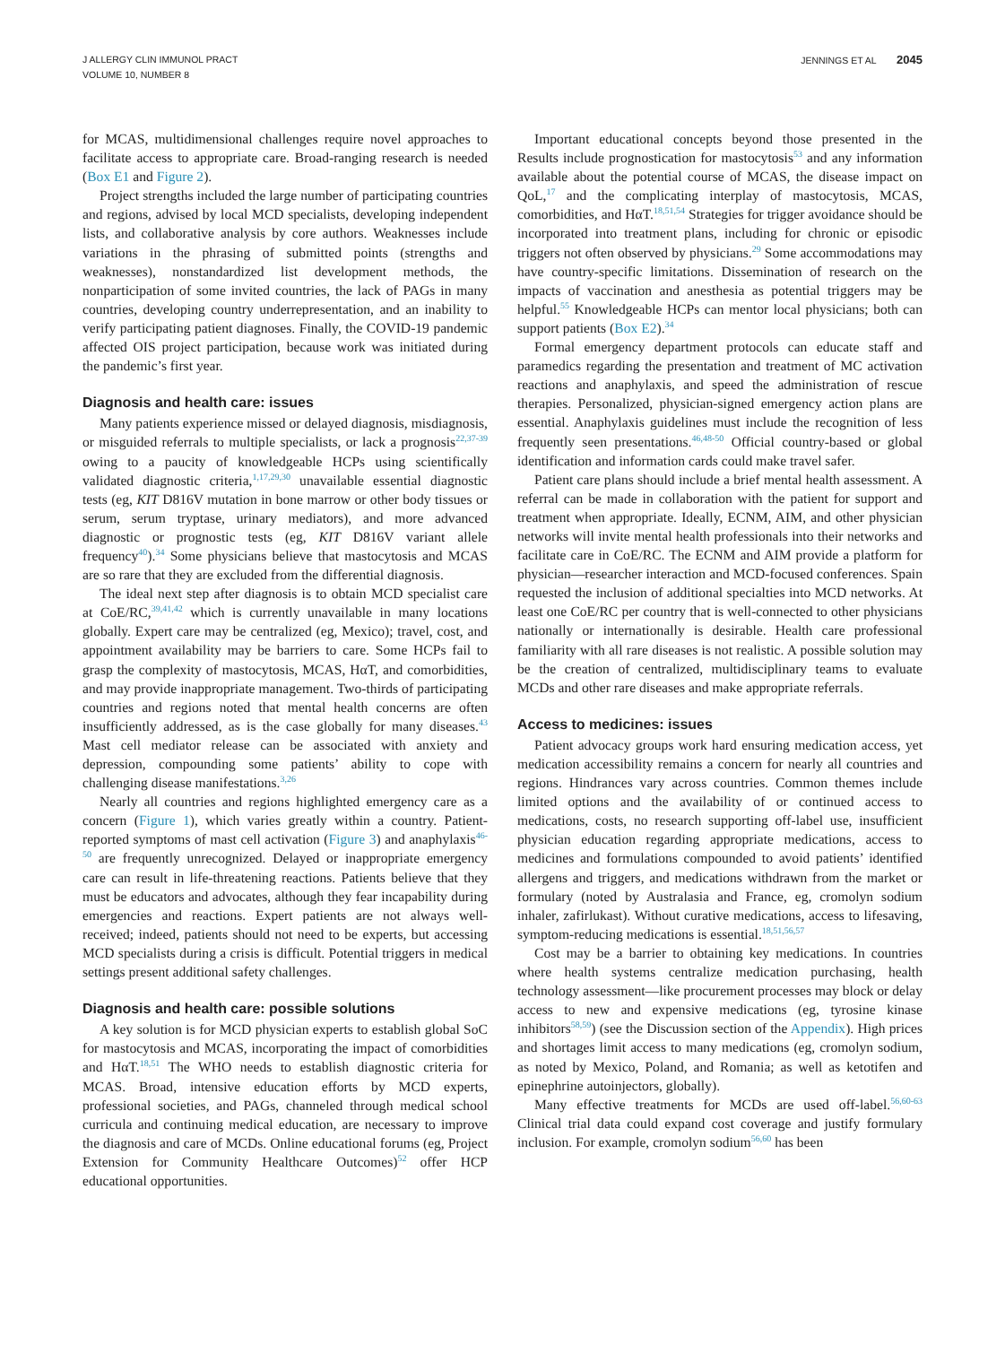J ALLERGY CLIN IMMUNOL PRACT
VOLUME 10, NUMBER 8
JENNINGS ET AL 2045
for MCAS, multidimensional challenges require novel approaches to facilitate access to appropriate care. Broad-ranging research is needed (Box E1 and Figure 2).
Project strengths included the large number of participating countries and regions, advised by local MCD specialists, developing independent lists, and collaborative analysis by core authors. Weaknesses include variations in the phrasing of submitted points (strengths and weaknesses), nonstandardized list development methods, the nonparticipation of some invited countries, the lack of PAGs in many countries, developing country underrepresentation, and an inability to verify participating patient diagnoses. Finally, the COVID-19 pandemic affected OIS project participation, because work was initiated during the pandemic’s first year.
Diagnosis and health care: issues
Many patients experience missed or delayed diagnosis, misdiagnosis, or misguided referrals to multiple specialists, or lack a prognosis<sup>22,37-39</sup> owing to a paucity of knowledgeable HCPs using scientifically validated diagnostic criteria,<sup>1,17,29,30</sup> unavailable essential diagnostic tests (eg, KIT D816V mutation in bone marrow or other body tissues or serum, serum tryptase, urinary mediators), and more advanced diagnostic or prognostic tests (eg, KIT D816V variant allele frequency<sup>40</sup>).<sup>34</sup> Some physicians believe that mastocytosis and MCAS are so rare that they are excluded from the differential diagnosis.
The ideal next step after diagnosis is to obtain MCD specialist care at CoE/RC,<sup>39,41,42</sup> which is currently unavailable in many locations globally. Expert care may be centralized (eg, Mexico); travel, cost, and appointment availability may be barriers to care. Some HCPs fail to grasp the complexity of mastocytosis, MCAS, HαT, and comorbidities, and may provide inappropriate management. Two-thirds of participating countries and regions noted that mental health concerns are often insufficiently addressed, as is the case globally for many diseases.<sup>43</sup> Mast cell mediator release can be associated with anxiety and depression, compounding some patients’ ability to cope with challenging disease manifestations.<sup>3,26</sup>
Nearly all countries and regions highlighted emergency care as a concern (Figure 1), which varies greatly within a country. Patient-reported symptoms of mast cell activation (Figure 3) and anaphylaxis<sup>46-50</sup> are frequently unrecognized. Delayed or inappropriate emergency care can result in life-threatening reactions. Patients believe that they must be educators and advocates, although they fear incapability during emergencies and reactions. Expert patients are not always well-received; indeed, patients should not need to be experts, but accessing MCD specialists during a crisis is difficult. Potential triggers in medical settings present additional safety challenges.
Diagnosis and health care: possible solutions
A key solution is for MCD physician experts to establish global SoC for mastocytosis and MCAS, incorporating the impact of comorbidities and HαT.<sup>18,51</sup> The WHO needs to establish diagnostic criteria for MCAS. Broad, intensive education efforts by MCD experts, professional societies, and PAGs, channeled through medical school curricula and continuing medical education, are necessary to improve the diagnosis and care of MCDs. Online educational forums (eg, Project Extension for Community Healthcare Outcomes)<sup>52</sup> offer HCP educational opportunities.
Important educational concepts beyond those presented in the Results include prognostication for mastocytosis<sup>53</sup> and any information available about the potential course of MCAS, the disease impact on QoL,<sup>17</sup> and the complicating interplay of mastocytosis, MCAS, comorbidities, and HαT.<sup>18,51,54</sup> Strategies for trigger avoidance should be incorporated into treatment plans, including for chronic or episodic triggers not often observed by physicians.<sup>29</sup> Some accommodations may have country-specific limitations. Dissemination of research on the impacts of vaccination and anesthesia as potential triggers may be helpful.<sup>55</sup> Knowledgeable HCPs can mentor local physicians; both can support patients (Box E2).<sup>34</sup>
Formal emergency department protocols can educate staff and paramedics regarding the presentation and treatment of MC activation reactions and anaphylaxis, and speed the administration of rescue therapies. Personalized, physician-signed emergency action plans are essential. Anaphylaxis guidelines must include the recognition of less frequently seen presentations.<sup>46,48-50</sup> Official country-based or global identification and information cards could make travel safer.
Patient care plans should include a brief mental health assessment. A referral can be made in collaboration with the patient for support and treatment when appropriate. Ideally, ECNM, AIM, and other physician networks will invite mental health professionals into their networks and facilitate care in CoE/RC. The ECNM and AIM provide a platform for physician—researcher interaction and MCD-focused conferences. Spain requested the inclusion of additional specialties into MCD networks. At least one CoE/RC per country that is well-connected to other physicians nationally or internationally is desirable. Health care professional familiarity with all rare diseases is not realistic. A possible solution may be the creation of centralized, multidisciplinary teams to evaluate MCDs and other rare diseases and make appropriate referrals.
Access to medicines: issues
Patient advocacy groups work hard ensuring medication access, yet medication accessibility remains a concern for nearly all countries and regions. Hindrances vary across countries. Common themes include limited options and the availability of or continued access to medications, costs, no research supporting off-label use, insufficient physician education regarding appropriate medications, access to medicines and formulations compounded to avoid patients’ identified allergens and triggers, and medications withdrawn from the market or formulary (noted by Australasia and France, eg, cromolyn sodium inhaler, zafirlukast). Without curative medications, access to lifesaving, symptom-reducing medications is essential.<sup>18,51,56,57</sup>
Cost may be a barrier to obtaining key medications. In countries where health systems centralize medication purchasing, health technology assessment—like procurement processes may block or delay access to new and expensive medications (eg, tyrosine kinase inhibitors<sup>58,59</sup>) (see the Discussion section of the Appendix). High prices and shortages limit access to many medications (eg, cromolyn sodium, as noted by Mexico, Poland, and Romania; as well as ketotifen and epinephrine autoinjectors, globally).
Many effective treatments for MCDs are used off-label.<sup>56,60-63</sup> Clinical trial data could expand cost coverage and justify formulary inclusion. For example, cromolyn sodium<sup>56,60</sup> has been